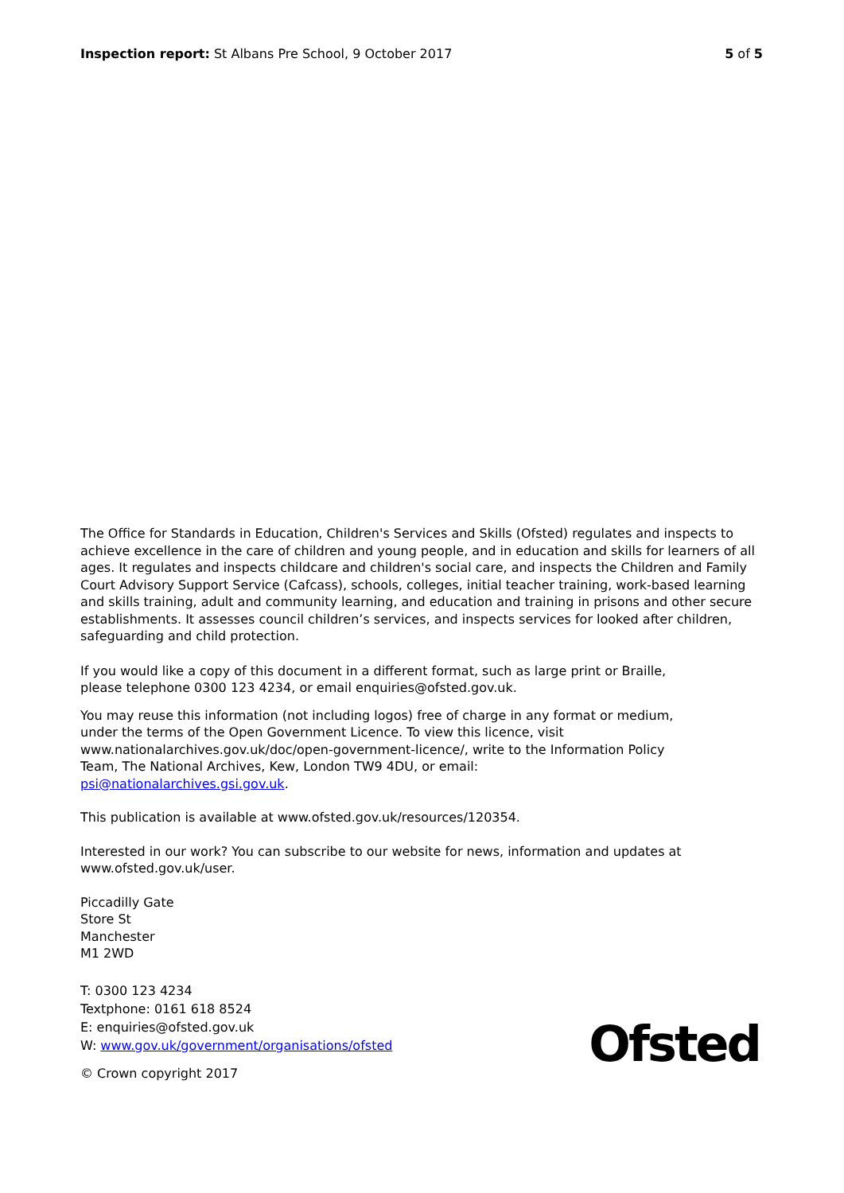Inspection report: St Albans Pre School, 9 October 2017
5 of 5
The Office for Standards in Education, Children's Services and Skills (Ofsted) regulates and inspects to achieve excellence in the care of children and young people, and in education and skills for learners of all ages. It regulates and inspects childcare and children's social care, and inspects the Children and Family Court Advisory Support Service (Cafcass), schools, colleges, initial teacher training, work-based learning and skills training, adult and community learning, and education and training in prisons and other secure establishments. It assesses council children’s services, and inspects services for looked after children, safeguarding and child protection.
If you would like a copy of this document in a different format, such as large print or Braille,
please telephone 0300 123 4234, or email enquiries@ofsted.gov.uk.
You may reuse this information (not including logos) free of charge in any format or medium,
under the terms of the Open Government Licence. To view this licence, visit
www.nationalarchives.gov.uk/doc/open-government-licence/, write to the Information Policy
Team, The National Archives, Kew, London TW9 4DU, or email:
psi@nationalarchives.gsi.gov.uk.
This publication is available at www.ofsted.gov.uk/resources/120354.
Interested in our work? You can subscribe to our website for news, information and updates at
www.ofsted.gov.uk/user.
Piccadilly Gate
Store St
Manchester
M1 2WD
T: 0300 123 4234
Textphone: 0161 618 8524
E: enquiries@ofsted.gov.uk
W: www.gov.uk/government/organisations/ofsted
© Crown copyright 2017
Ofsted